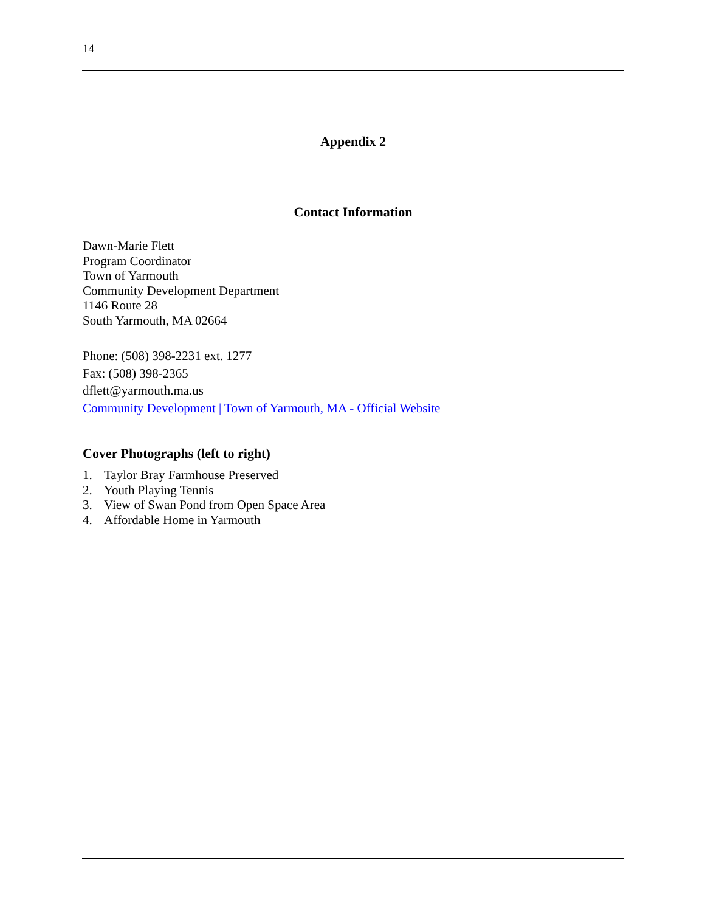14
Appendix 2
Contact Information
Dawn-Marie Flett
Program Coordinator
Town of Yarmouth
Community Development Department
1146 Route 28
South Yarmouth, MA 02664
Phone: (508) 398-2231 ext. 1277
Fax: (508) 398-2365
dflett@yarmouth.ma.us
Community Development | Town of Yarmouth, MA - Official Website
Cover Photographs (left to right)
1. Taylor Bray Farmhouse Preserved
2. Youth Playing Tennis
3. View of Swan Pond from Open Space Area
4. Affordable Home in Yarmouth